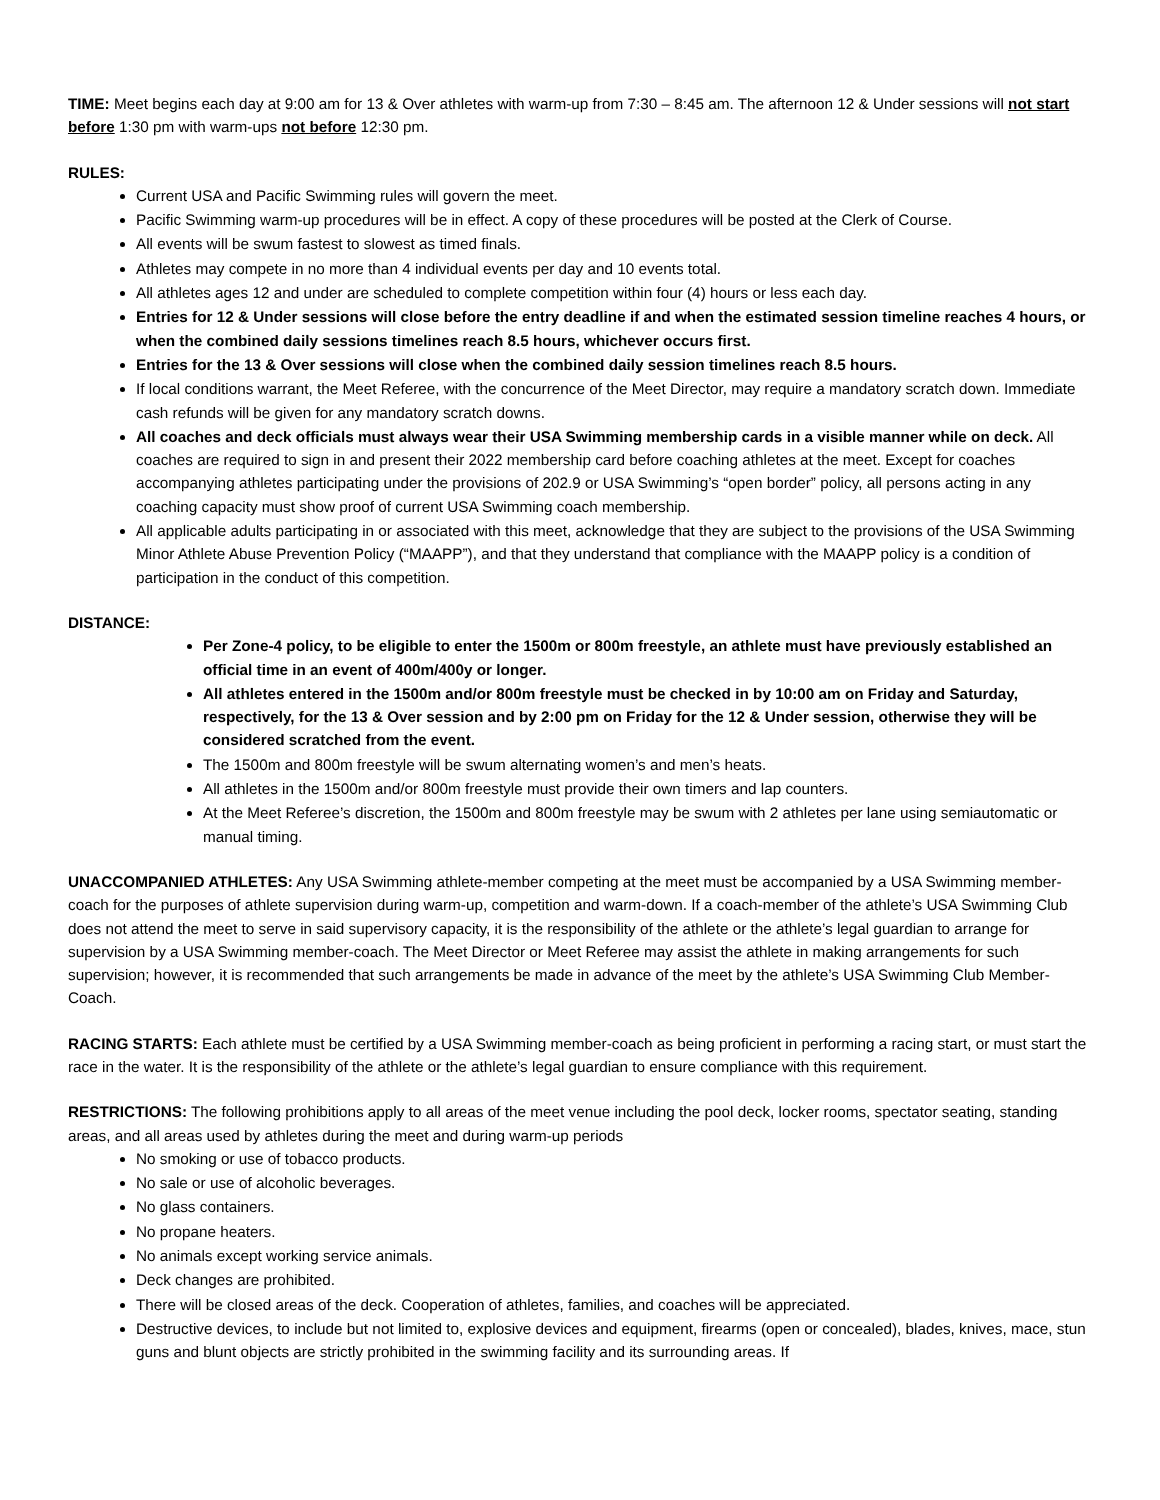TIME: Meet begins each day at 9:00 am for 13 & Over athletes with warm-up from 7:30 – 8:45 am. The afternoon 12 & Under sessions will not start before 1:30 pm with warm-ups not before 12:30 pm.
RULES:
Current USA and Pacific Swimming rules will govern the meet.
Pacific Swimming warm-up procedures will be in effect. A copy of these procedures will be posted at the Clerk of Course.
All events will be swum fastest to slowest as timed finals.
Athletes may compete in no more than 4 individual events per day and 10 events total.
All athletes ages 12 and under are scheduled to complete competition within four (4) hours or less each day.
Entries for 12 & Under sessions will close before the entry deadline if and when the estimated session timeline reaches 4 hours, or when the combined daily sessions timelines reach 8.5 hours, whichever occurs first.
Entries for the 13 & Over sessions will close when the combined daily session timelines reach 8.5 hours.
If local conditions warrant, the Meet Referee, with the concurrence of the Meet Director, may require a mandatory scratch down. Immediate cash refunds will be given for any mandatory scratch downs.
All coaches and deck officials must always wear their USA Swimming membership cards in a visible manner while on deck. All coaches are required to sign in and present their 2022 membership card before coaching athletes at the meet. Except for coaches accompanying athletes participating under the provisions of 202.9 or USA Swimming’s “open border” policy, all persons acting in any coaching capacity must show proof of current USA Swimming coach membership.
All applicable adults participating in or associated with this meet, acknowledge that they are subject to the provisions of the USA Swimming Minor Athlete Abuse Prevention Policy (“MAAPP”), and that they understand that compliance with the MAAPP policy is a condition of participation in the conduct of this competition.
DISTANCE:
Per Zone-4 policy, to be eligible to enter the 1500m or 800m freestyle, an athlete must have previously established an official time in an event of 400m/400y or longer.
All athletes entered in the 1500m and/or 800m freestyle must be checked in by 10:00 am on Friday and Saturday, respectively, for the 13 & Over session and by 2:00 pm on Friday for the 12 & Under session, otherwise they will be considered scratched from the event.
The 1500m and 800m freestyle will be swum alternating women’s and men’s heats.
All athletes in the 1500m and/or 800m freestyle must provide their own timers and lap counters.
At the Meet Referee’s discretion, the 1500m and 800m freestyle may be swum with 2 athletes per lane using semiautomatic or manual timing.
UNACCOMPANIED ATHLETES: Any USA Swimming athlete-member competing at the meet must be accompanied by a USA Swimming member-coach for the purposes of athlete supervision during warm-up, competition and warm-down. If a coach-member of the athlete’s USA Swimming Club does not attend the meet to serve in said supervisory capacity, it is the responsibility of the athlete or the athlete’s legal guardian to arrange for supervision by a USA Swimming member-coach. The Meet Director or Meet Referee may assist the athlete in making arrangements for such supervision; however, it is recommended that such arrangements be made in advance of the meet by the athlete’s USA Swimming Club Member-Coach.
RACING STARTS: Each athlete must be certified by a USA Swimming member-coach as being proficient in performing a racing start, or must start the race in the water. It is the responsibility of the athlete or the athlete’s legal guardian to ensure compliance with this requirement.
RESTRICTIONS: The following prohibitions apply to all areas of the meet venue including the pool deck, locker rooms, spectator seating, standing areas, and all areas used by athletes during the meet and during warm-up periods
No smoking or use of tobacco products.
No sale or use of alcoholic beverages.
No glass containers.
No propane heaters.
No animals except working service animals.
Deck changes are prohibited.
There will be closed areas of the deck. Cooperation of athletes, families, and coaches will be appreciated.
Destructive devices, to include but not limited to, explosive devices and equipment, firearms (open or concealed), blades, knives, mace, stun guns and blunt objects are strictly prohibited in the swimming facility and its surrounding areas. If